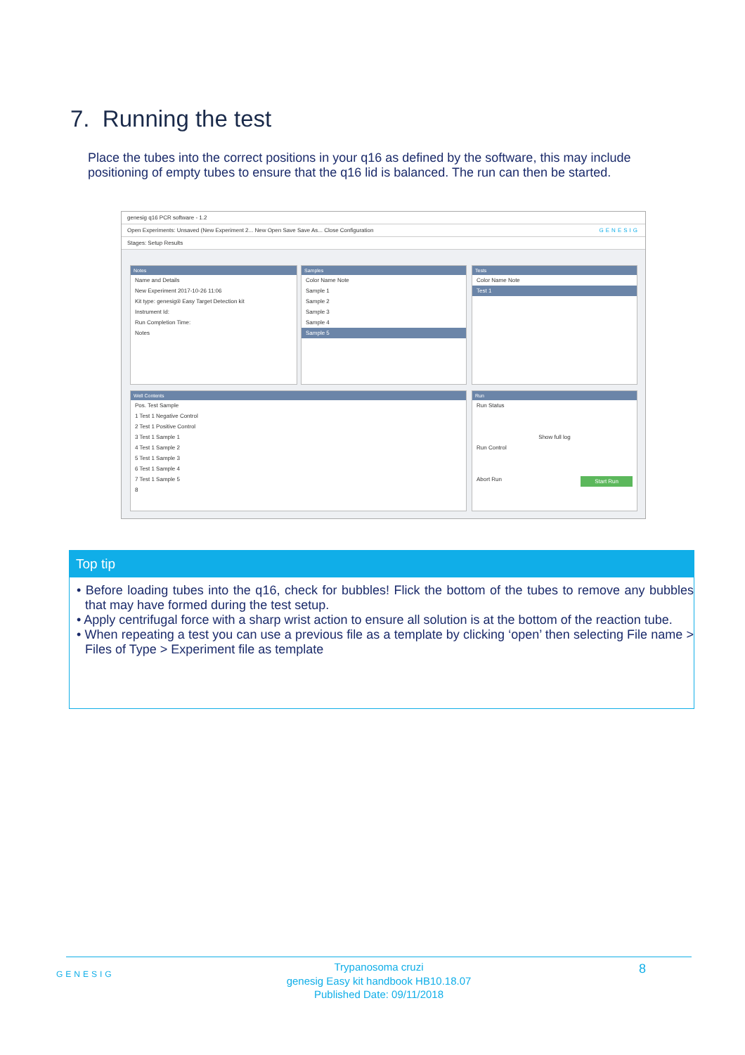7. Running the test
Place the tubes into the correct positions in your q16 as defined by the software, this may include positioning of empty tubes to ensure that the q16 lid is balanced. The run can then be started.
genesig q16 PCR software - 1.2
Open Experiments: Unsaved (New Experiment 2... New Open Save Save As... Close Configuration GENESIG
Stages: Setup Results
Notes
Name and Details
New Experiment 2017-10-26 11:06
Kit type: genesig® Easy Target Detection kit
Instrument Id:
Run Completion Time:
Notes
Samples
Color Name Note
Sample 1
Sample 2
Sample 3
Sample 4
Sample 5
Tests
Color Name Note
Test 1
Well Contents
Pos. Test Sample
1 Test 1 Negative Control
2 Test 1 Positive Control
3 Test 1 Sample 1
4 Test 1 Sample 2
5 Test 1 Sample 3
6 Test 1 Sample 4
7 Test 1 Sample 5
8
Run
Run Status
Show full log
Run Control
Abort Run Start Run
Top tip
• Before loading tubes into the q16, check for bubbles! Flick the bottom of the tubes to remove any bubbles that may have formed during the test setup.
• Apply centrifugal force with a sharp wrist action to ensure all solution is at the bottom of the reaction tube.
• When repeating a test you can use a previous file as a template by clicking ‘open’ then selecting File name > Files of Type > Experiment file as template
GENESIG
Trypanosoma cruzi
genesig Easy kit handbook HB10.18.07
Published Date: 09/11/2018
8